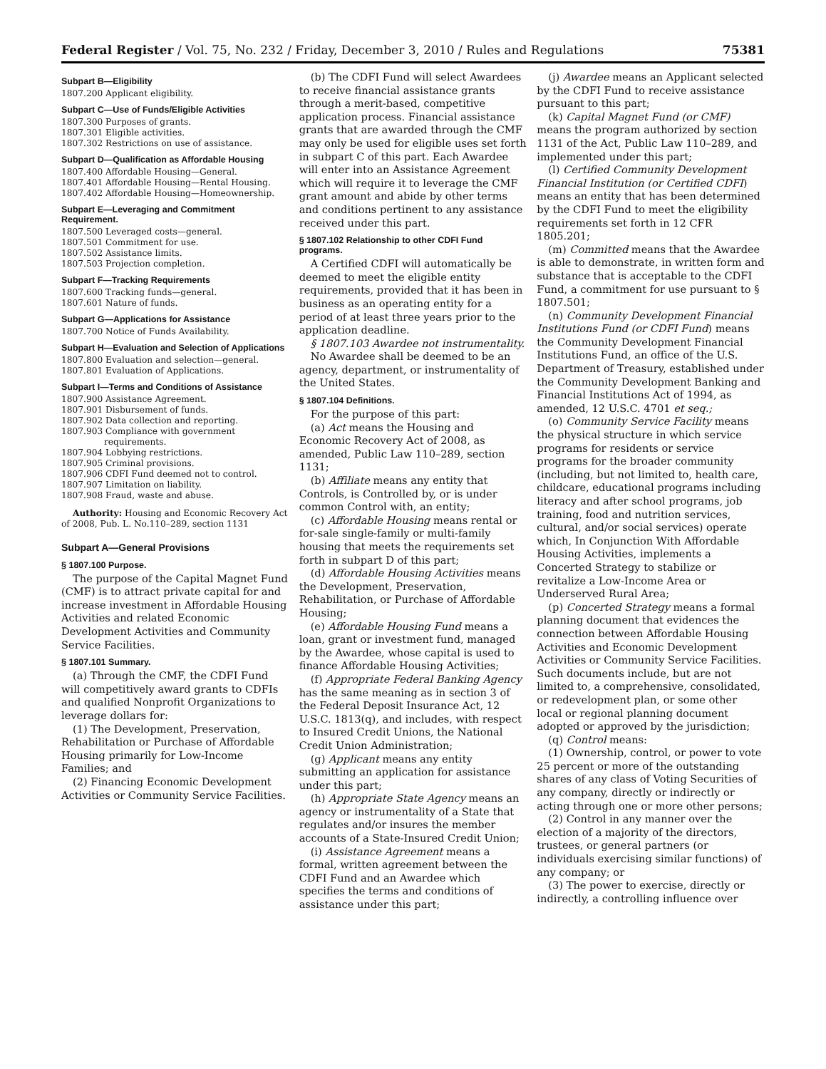Federal Register / Vol. 75, No. 232 / Friday, December 3, 2010 / Rules and Regulations 75381
Subpart B—Eligibility
1807.200 Applicant eligibility.
Subpart C—Use of Funds/Eligible Activities
1807.300 Purposes of grants.
1807.301 Eligible activities.
1807.302 Restrictions on use of assistance.
Subpart D—Qualification as Affordable Housing
1807.400 Affordable Housing—General.
1807.401 Affordable Housing—Rental Housing.
1807.402 Affordable Housing—Homeownership.
Subpart E—Leveraging and Commitment Requirement.
1807.500 Leveraged costs—general.
1807.501 Commitment for use.
1807.502 Assistance limits.
1807.503 Projection completion.
Subpart F—Tracking Requirements
1807.600 Tracking funds—general.
1807.601 Nature of funds.
Subpart G—Applications for Assistance
1807.700 Notice of Funds Availability.
Subpart H—Evaluation and Selection of Applications
1807.800 Evaluation and selection—general.
1807.801 Evaluation of Applications.
Subpart I—Terms and Conditions of Assistance
1807.900 Assistance Agreement.
1807.901 Disbursement of funds.
1807.902 Data collection and reporting.
1807.903 Compliance with government requirements.
1807.904 Lobbying restrictions.
1807.905 Criminal provisions.
1807.906 CDFI Fund deemed not to control.
1807.907 Limitation on liability.
1807.908 Fraud, waste and abuse.
Authority: Housing and Economic Recovery Act of 2008, Pub. L. No.110–289, section 1131
Subpart A—General Provisions
§ 1807.100 Purpose.
The purpose of the Capital Magnet Fund (CMF) is to attract private capital for and increase investment in Affordable Housing Activities and related Economic Development Activities and Community Service Facilities.
§ 1807.101 Summary.
(a) Through the CMF, the CDFI Fund will competitively award grants to CDFIs and qualified Nonprofit Organizations to leverage dollars for:
(1) The Development, Preservation, Rehabilitation or Purchase of Affordable Housing primarily for Low-Income Families; and
(2) Financing Economic Development Activities or Community Service Facilities.
(b) The CDFI Fund will select Awardees to receive financial assistance grants through a merit-based, competitive application process. Financial assistance grants that are awarded through the CMF may only be used for eligible uses set forth in subpart C of this part. Each Awardee will enter into an Assistance Agreement which will require it to leverage the CMF grant amount and abide by other terms and conditions pertinent to any assistance received under this part.
§ 1807.102 Relationship to other CDFI Fund programs.
A Certified CDFI will automatically be deemed to meet the eligible entity requirements, provided that it has been in business as an operating entity for a period of at least three years prior to the application deadline.
§ 1807.103 Awardee not instrumentality.
No Awardee shall be deemed to be an agency, department, or instrumentality of the United States.
§ 1807.104 Definitions.
For the purpose of this part:
(a) Act means the Housing and Economic Recovery Act of 2008, as amended, Public Law 110–289, section 1131;
(b) Affiliate means any entity that Controls, is Controlled by, or is under common Control with, an entity;
(c) Affordable Housing means rental or for-sale single-family or multi-family housing that meets the requirements set forth in subpart D of this part;
(d) Affordable Housing Activities means the Development, Preservation, Rehabilitation, or Purchase of Affordable Housing;
(e) Affordable Housing Fund means a loan, grant or investment fund, managed by the Awardee, whose capital is used to finance Affordable Housing Activities;
(f) Appropriate Federal Banking Agency has the same meaning as in section 3 of the Federal Deposit Insurance Act, 12 U.S.C. 1813(q), and includes, with respect to Insured Credit Unions, the National Credit Union Administration;
(g) Applicant means any entity submitting an application for assistance under this part;
(h) Appropriate State Agency means an agency or instrumentality of a State that regulates and/or insures the member accounts of a State-Insured Credit Union;
(i) Assistance Agreement means a formal, written agreement between the CDFI Fund and an Awardee which specifies the terms and conditions of assistance under this part;
(j) Awardee means an Applicant selected by the CDFI Fund to receive assistance pursuant to this part;
(k) Capital Magnet Fund (or CMF) means the program authorized by section 1131 of the Act, Public Law 110–289, and implemented under this part;
(l) Certified Community Development Financial Institution (or Certified CDFI) means an entity that has been determined by the CDFI Fund to meet the eligibility requirements set forth in 12 CFR 1805.201;
(m) Committed means that the Awardee is able to demonstrate, in written form and substance that is acceptable to the CDFI Fund, a commitment for use pursuant to § 1807.501;
(n) Community Development Financial Institutions Fund (or CDFI Fund) means the Community Development Financial Institutions Fund, an office of the U.S. Department of Treasury, established under the Community Development Banking and Financial Institutions Act of 1994, as amended, 12 U.S.C. 4701 et seq.;
(o) Community Service Facility means the physical structure in which service programs for residents or service programs for the broader community (including, but not limited to, health care, childcare, educational programs including literacy and after school programs, job training, food and nutrition services, cultural, and/or social services) operate which, In Conjunction With Affordable Housing Activities, implements a Concerted Strategy to stabilize or revitalize a Low-Income Area or Underserved Rural Area;
(p) Concerted Strategy means a formal planning document that evidences the connection between Affordable Housing Activities and Economic Development Activities or Community Service Facilities. Such documents include, but are not limited to, a comprehensive, consolidated, or redevelopment plan, or some other local or regional planning document adopted or approved by the jurisdiction;
(q) Control means:
(1) Ownership, control, or power to vote 25 percent or more of the outstanding shares of any class of Voting Securities of any company, directly or indirectly or acting through one or more other persons;
(2) Control in any manner over the election of a majority of the directors, trustees, or general partners (or individuals exercising similar functions) of any company; or
(3) The power to exercise, directly or indirectly, a controlling influence over